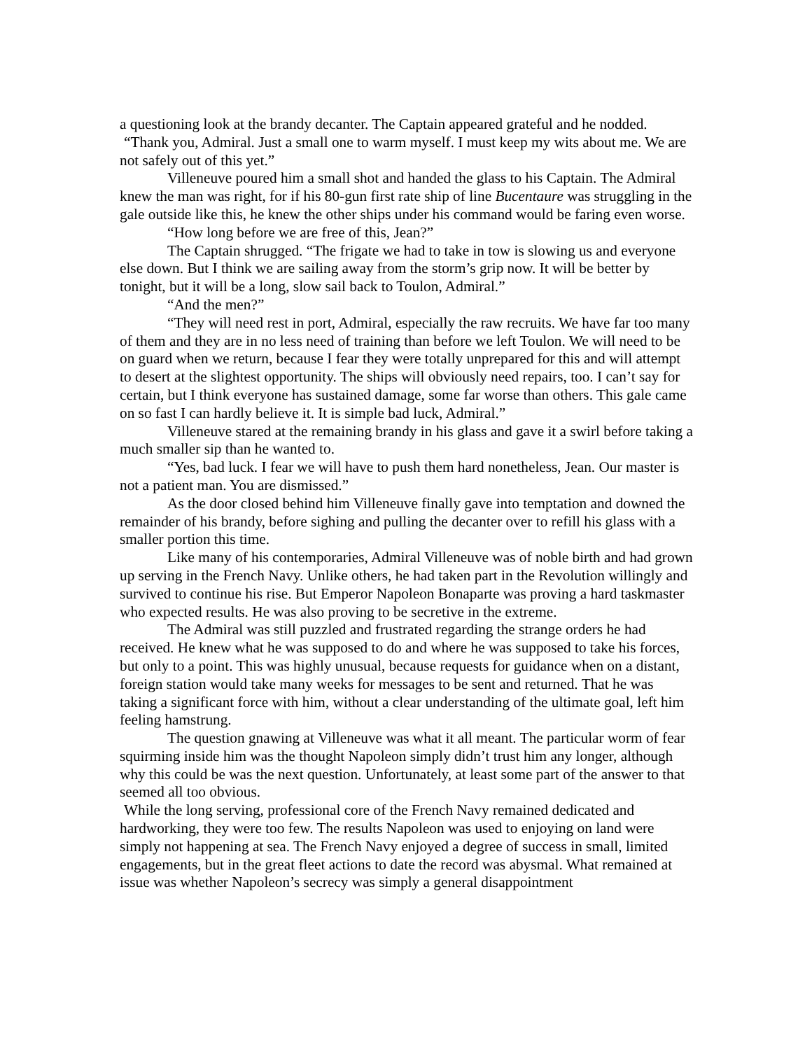a questioning look at the brandy decanter. The Captain appeared grateful and he nodded.
“Thank you, Admiral. Just a small one to warm myself. I must keep my wits about me. We are not safely out of this yet.”
Villeneuve poured him a small shot and handed the glass to his Captain. The Admiral knew the man was right, for if his 80-gun first rate ship of line Bucentaure was struggling in the gale outside like this, he knew the other ships under his command would be faring even worse.
“How long before we are free of this, Jean?”
The Captain shrugged. “The frigate we had to take in tow is slowing us and everyone else down. But I think we are sailing away from the storm’s grip now. It will be better by tonight, but it will be a long, slow sail back to Toulon, Admiral.”
“And the men?”
“They will need rest in port, Admiral, especially the raw recruits. We have far too many of them and they are in no less need of training than before we left Toulon. We will need to be on guard when we return, because I fear they were totally unprepared for this and will attempt to desert at the slightest opportunity. The ships will obviously need repairs, too. I can’t say for certain, but I think everyone has sustained damage, some far worse than others. This gale came on so fast I can hardly believe it. It is simple bad luck, Admiral.”
Villeneuve stared at the remaining brandy in his glass and gave it a swirl before taking a much smaller sip than he wanted to.
“Yes, bad luck. I fear we will have to push them hard nonetheless, Jean. Our master is not a patient man. You are dismissed.”
As the door closed behind him Villeneuve finally gave into temptation and downed the remainder of his brandy, before sighing and pulling the decanter over to refill his glass with a smaller portion this time.
Like many of his contemporaries, Admiral Villeneuve was of noble birth and had grown up serving in the French Navy. Unlike others, he had taken part in the Revolution willingly and survived to continue his rise. But Emperor Napoleon Bonaparte was proving a hard taskmaster who expected results. He was also proving to be secretive in the extreme.
The Admiral was still puzzled and frustrated regarding the strange orders he had received. He knew what he was supposed to do and where he was supposed to take his forces, but only to a point. This was highly unusual, because requests for guidance when on a distant, foreign station would take many weeks for messages to be sent and returned. That he was taking a significant force with him, without a clear understanding of the ultimate goal, left him feeling hamstrung.
The question gnawing at Villeneuve was what it all meant. The particular worm of fear squirming inside him was the thought Napoleon simply didn’t trust him any longer, although why this could be was the next question. Unfortunately, at least some part of the answer to that seemed all too obvious.
While the long serving, professional core of the French Navy remained dedicated and hardworking, they were too few. The results Napoleon was used to enjoying on land were simply not happening at sea. The French Navy enjoyed a degree of success in small, limited engagements, but in the great fleet actions to date the record was abysmal. What remained at issue was whether Napoleon’s secrecy was simply a general disappointment